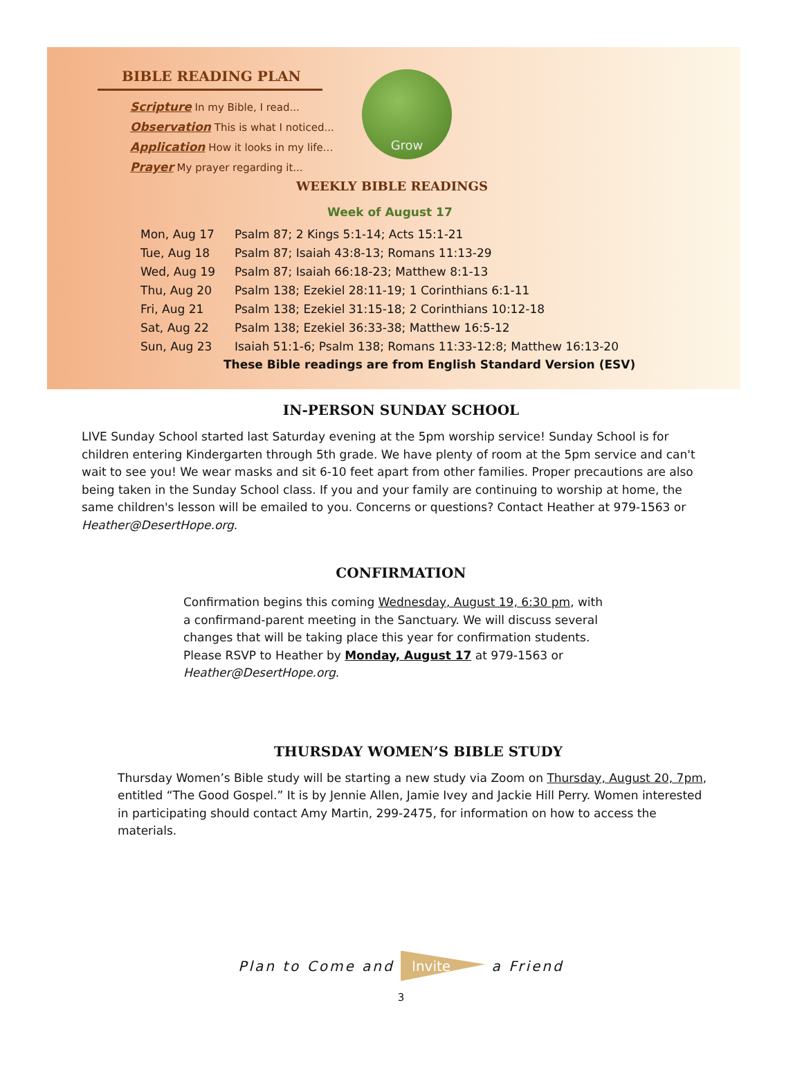BIBLE READING PLAN
Scripture In my Bible, I read...
Observation This is what I noticed...
Application How it looks in my life...
Prayer My prayer regarding it...
Grow
WEEKLY BIBLE READINGS
Week of August 17
| Mon, Aug 17 | Psalm 87; 2 Kings 5:1-14; Acts 15:1-21 |
| Tue, Aug 18 | Psalm 87; Isaiah 43:8-13; Romans 11:13-29 |
| Wed, Aug 19 | Psalm 87; Isaiah 66:18-23; Matthew 8:1-13 |
| Thu, Aug 20 | Psalm 138; Ezekiel 28:11-19; 1 Corinthians 6:1-11 |
| Fri, Aug 21 | Psalm 138; Ezekiel 31:15-18; 2 Corinthians 10:12-18 |
| Sat, Aug 22 | Psalm 138; Ezekiel 36:33-38; Matthew 16:5-12 |
| Sun, Aug 23 | Isaiah 51:1-6; Psalm 138; Romans 11:33-12:8; Matthew 16:13-20 |
These Bible readings are from English Standard Version (ESV)
IN-PERSON SUNDAY SCHOOL
LIVE Sunday School started last Saturday evening at the 5pm worship service! Sunday School is for children entering Kindergarten through 5th grade. We have plenty of room at the 5pm service and can't wait to see you! We wear masks and sit 6-10 feet apart from other families. Proper precautions are also being taken in the Sunday School class. If you and your family are continuing to worship at home, the same children's lesson will be emailed to you. Concerns or questions? Contact Heather at 979-1563 or Heather@DesertHope.org.
CONFIRMATION
Confirmation begins this coming Wednesday, August 19, 6:30 pm, with a confirmand-parent meeting in the Sanctuary. We will discuss several changes that will be taking place this year for confirmation students. Please RSVP to Heather by Monday, August 17 at 979-1563 or Heather@DesertHope.org.
THURSDAY WOMEN’S BIBLE STUDY
Thursday Women’s Bible study will be starting a new study via Zoom on Thursday, August 20, 7pm, entitled “The Good Gospel.” It is by Jennie Allen, Jamie Ivey and Jackie Hill Perry. Women interested in participating should contact Amy Martin, 299-2475, for information on how to access the materials.
Plan to Come and Invite a Friend
3